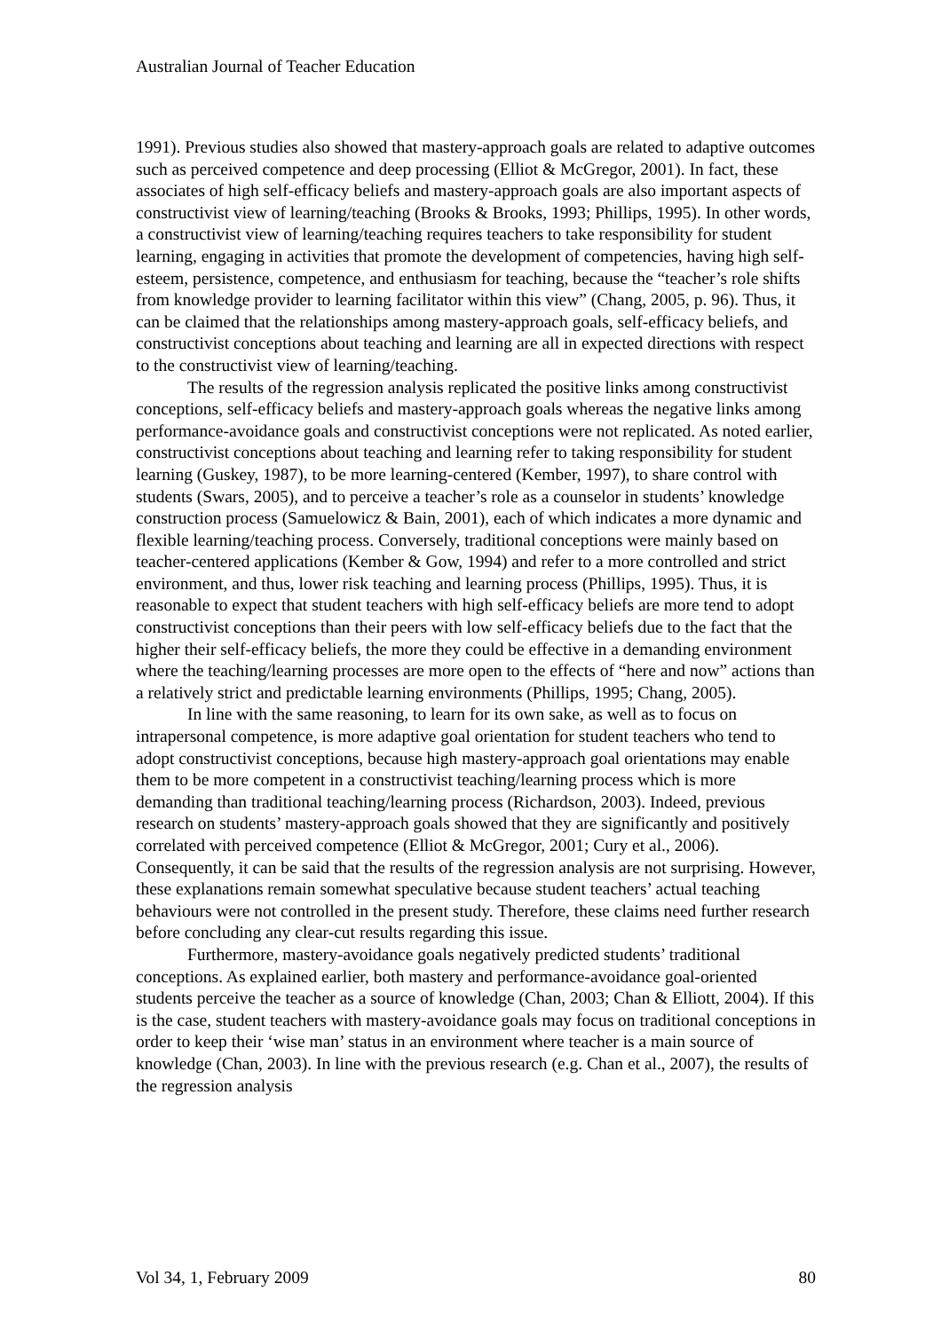Australian Journal of Teacher Education
1991). Previous studies also showed that mastery-approach goals are related to adaptive outcomes such as perceived competence and deep processing (Elliot & McGregor, 2001). In fact, these associates of high self-efficacy beliefs and mastery-approach goals are also important aspects of constructivist view of learning/teaching (Brooks & Brooks, 1993; Phillips, 1995). In other words, a constructivist view of learning/teaching requires teachers to take responsibility for student learning, engaging in activities that promote the development of competencies, having high self-esteem, persistence, competence, and enthusiasm for teaching, because the “teacher’s role shifts from knowledge provider to learning facilitator within this view” (Chang, 2005, p. 96). Thus, it can be claimed that the relationships among mastery-approach goals, self-efficacy beliefs, and constructivist conceptions about teaching and learning are all in expected directions with respect to the constructivist view of learning/teaching.
The results of the regression analysis replicated the positive links among constructivist conceptions, self-efficacy beliefs and mastery-approach goals whereas the negative links among performance-avoidance goals and constructivist conceptions were not replicated. As noted earlier, constructivist conceptions about teaching and learning refer to taking responsibility for student learning (Guskey, 1987), to be more learning-centered (Kember, 1997), to share control with students (Swars, 2005), and to perceive a teacher’s role as a counselor in students’ knowledge construction process (Samuelowicz & Bain, 2001), each of which indicates a more dynamic and flexible learning/teaching process. Conversely, traditional conceptions were mainly based on teacher-centered applications (Kember & Gow, 1994) and refer to a more controlled and strict environment, and thus, lower risk teaching and learning process (Phillips, 1995). Thus, it is reasonable to expect that student teachers with high self-efficacy beliefs are more tend to adopt constructivist conceptions than their peers with low self-efficacy beliefs due to the fact that the higher their self-efficacy beliefs, the more they could be effective in a demanding environment where the teaching/learning processes are more open to the effects of “here and now” actions than a relatively strict and predictable learning environments (Phillips, 1995; Chang, 2005).
In line with the same reasoning, to learn for its own sake, as well as to focus on intrapersonal competence, is more adaptive goal orientation for student teachers who tend to adopt constructivist conceptions, because high mastery-approach goal orientations may enable them to be more competent in a constructivist teaching/learning process which is more demanding than traditional teaching/learning process (Richardson, 2003). Indeed, previous research on students’ mastery-approach goals showed that they are significantly and positively correlated with perceived competence (Elliot & McGregor, 2001; Cury et al., 2006). Consequently, it can be said that the results of the regression analysis are not surprising. However, these explanations remain somewhat speculative because student teachers’ actual teaching behaviours were not controlled in the present study. Therefore, these claims need further research before concluding any clear-cut results regarding this issue.
Furthermore, mastery-avoidance goals negatively predicted students’ traditional conceptions. As explained earlier, both mastery and performance-avoidance goal-oriented students perceive the teacher as a source of knowledge (Chan, 2003; Chan & Elliott, 2004). If this is the case, student teachers with mastery-avoidance goals may focus on traditional conceptions in order to keep their ‘wise man’ status in an environment where teacher is a main source of knowledge (Chan, 2003). In line with the previous research (e.g. Chan et al., 2007), the results of the regression analysis
Vol 34, 1, February 2009 80